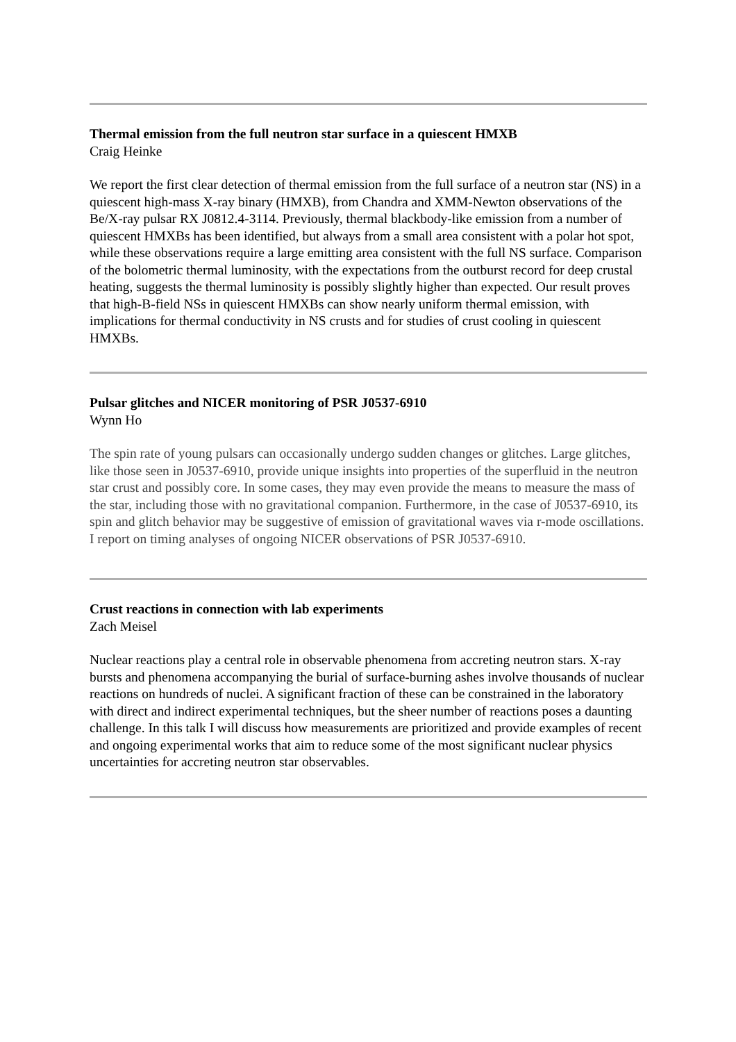Thermal emission from the full neutron star surface in a quiescent HMXB
Craig Heinke
We report the first clear detection of thermal emission from the full surface of a neutron star (NS) in a quiescent high-mass X-ray binary (HMXB), from Chandra and XMM-Newton observations of the Be/X-ray pulsar RX J0812.4-3114. Previously, thermal blackbody-like emission from a number of quiescent HMXBs has been identified, but always from a small area consistent with a polar hot spot, while these observations require a large emitting area consistent with the full NS surface. Comparison of the bolometric thermal luminosity, with the expectations from the outburst record for deep crustal heating, suggests the thermal luminosity is possibly slightly higher than expected. Our result proves that high-B-field NSs in quiescent HMXBs can show nearly uniform thermal emission, with implications for thermal conductivity in NS crusts and for studies of crust cooling in quiescent HMXBs.
Pulsar glitches and NICER monitoring of PSR J0537-6910
Wynn Ho
The spin rate of young pulsars can occasionally undergo sudden changes or glitches. Large glitches, like those seen in J0537-6910, provide unique insights into properties of the superfluid in the neutron star crust and possibly core. In some cases, they may even provide the means to measure the mass of the star, including those with no gravitational companion. Furthermore, in the case of J0537-6910, its spin and glitch behavior may be suggestive of emission of gravitational waves via r-mode oscillations. I report on timing analyses of ongoing NICER observations of PSR J0537-6910.
Crust reactions in connection with lab experiments
Zach Meisel
Nuclear reactions play a central role in observable phenomena from accreting neutron stars. X-ray bursts and phenomena accompanying the burial of surface-burning ashes involve thousands of nuclear reactions on hundreds of nuclei. A significant fraction of these can be constrained in the laboratory with direct and indirect experimental techniques, but the sheer number of reactions poses a daunting challenge. In this talk I will discuss how measurements are prioritized and provide examples of recent and ongoing experimental works that aim to reduce some of the most significant nuclear physics uncertainties for accreting neutron star observables.